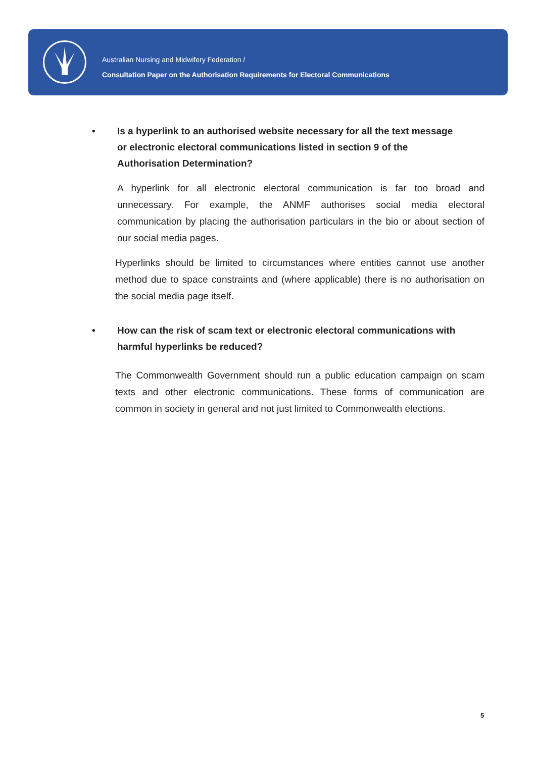Australian Nursing and Midwifery Federation /
Consultation Paper on the Authorisation Requirements for Electoral Communications
• Is a hyperlink to an authorised website necessary for all the text message or electronic electoral communications listed in section 9 of the Authorisation Determination?
A hyperlink for all electronic electoral communication is far too broad and unnecessary. For example, the ANMF authorises social media electoral communication by placing the authorisation particulars in the bio or about section of our social media pages.
Hyperlinks should be limited to circumstances where entities cannot use another method due to space constraints and (where applicable) there is no authorisation on the social media page itself.
• How can the risk of scam text or electronic electoral communications with harmful hyperlinks be reduced?
The Commonwealth Government should run a public education campaign on scam texts and other electronic communications. These forms of communication are common in society in general and not just limited to Commonwealth elections.
5